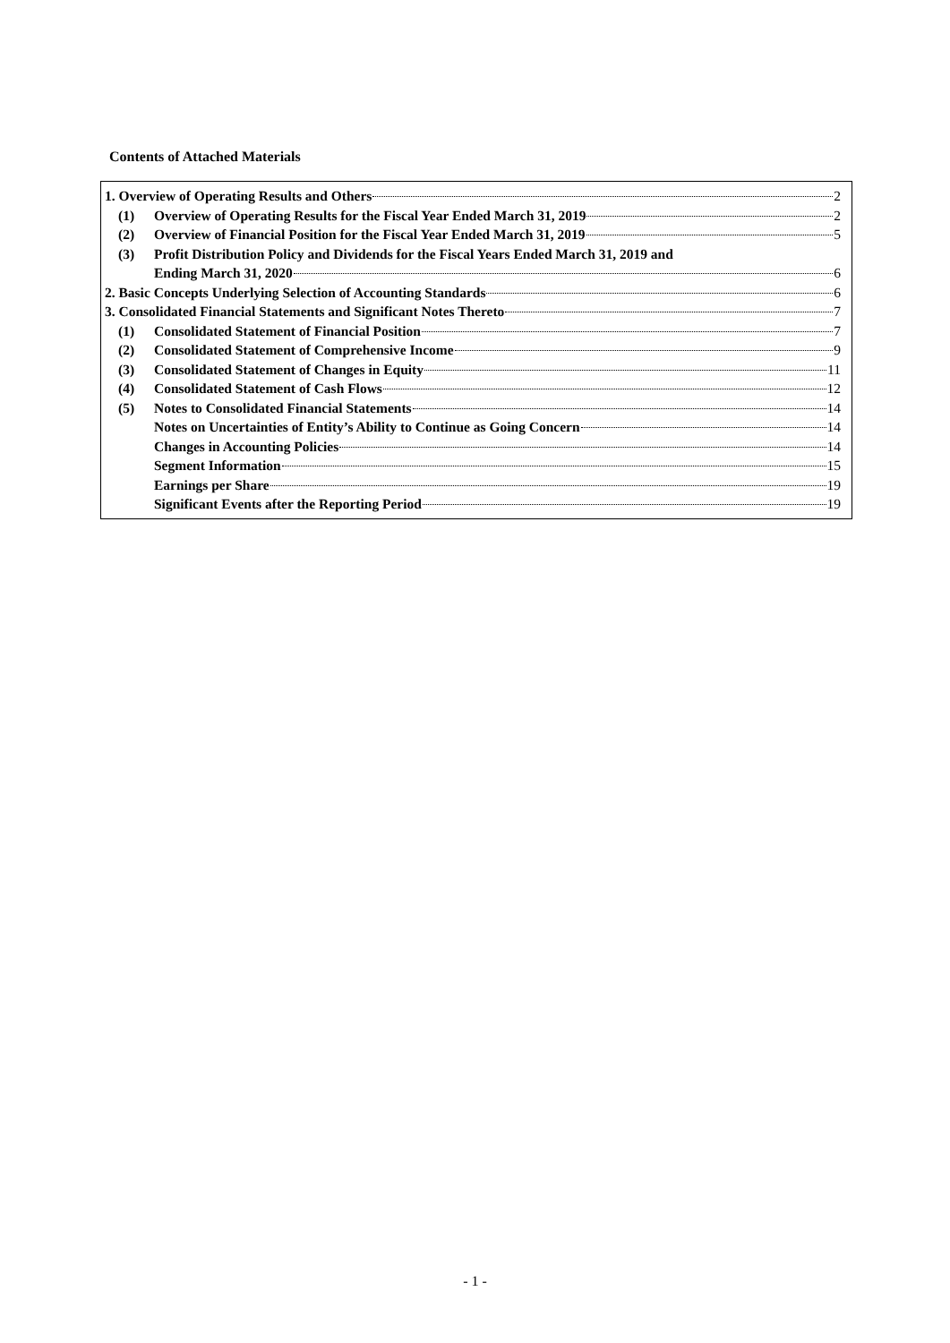Contents of Attached Materials
1. Overview of Operating Results and Others 2
(1) Overview of Operating Results for the Fiscal Year Ended March 31, 2019 2
(2) Overview of Financial Position for the Fiscal Year Ended March 31, 2019 5
(3) Profit Distribution Policy and Dividends for the Fiscal Years Ended March 31, 2019 and
Ending March 31, 2020 6
2. Basic Concepts Underlying Selection of Accounting Standards 6
3. Consolidated Financial Statements and Significant Notes Thereto 7
(1) Consolidated Statement of Financial Position 7
(2) Consolidated Statement of Comprehensive Income 9
(3) Consolidated Statement of Changes in Equity 11
(4) Consolidated Statement of Cash Flows 12
(5) Notes to Consolidated Financial Statements 14
Notes on Uncertainties of Entity’s Ability to Continue as Going Concern 14
Changes in Accounting Policies 14
Segment Information 15
Earnings per Share 19
Significant Events after the Reporting Period 19
- 1 -